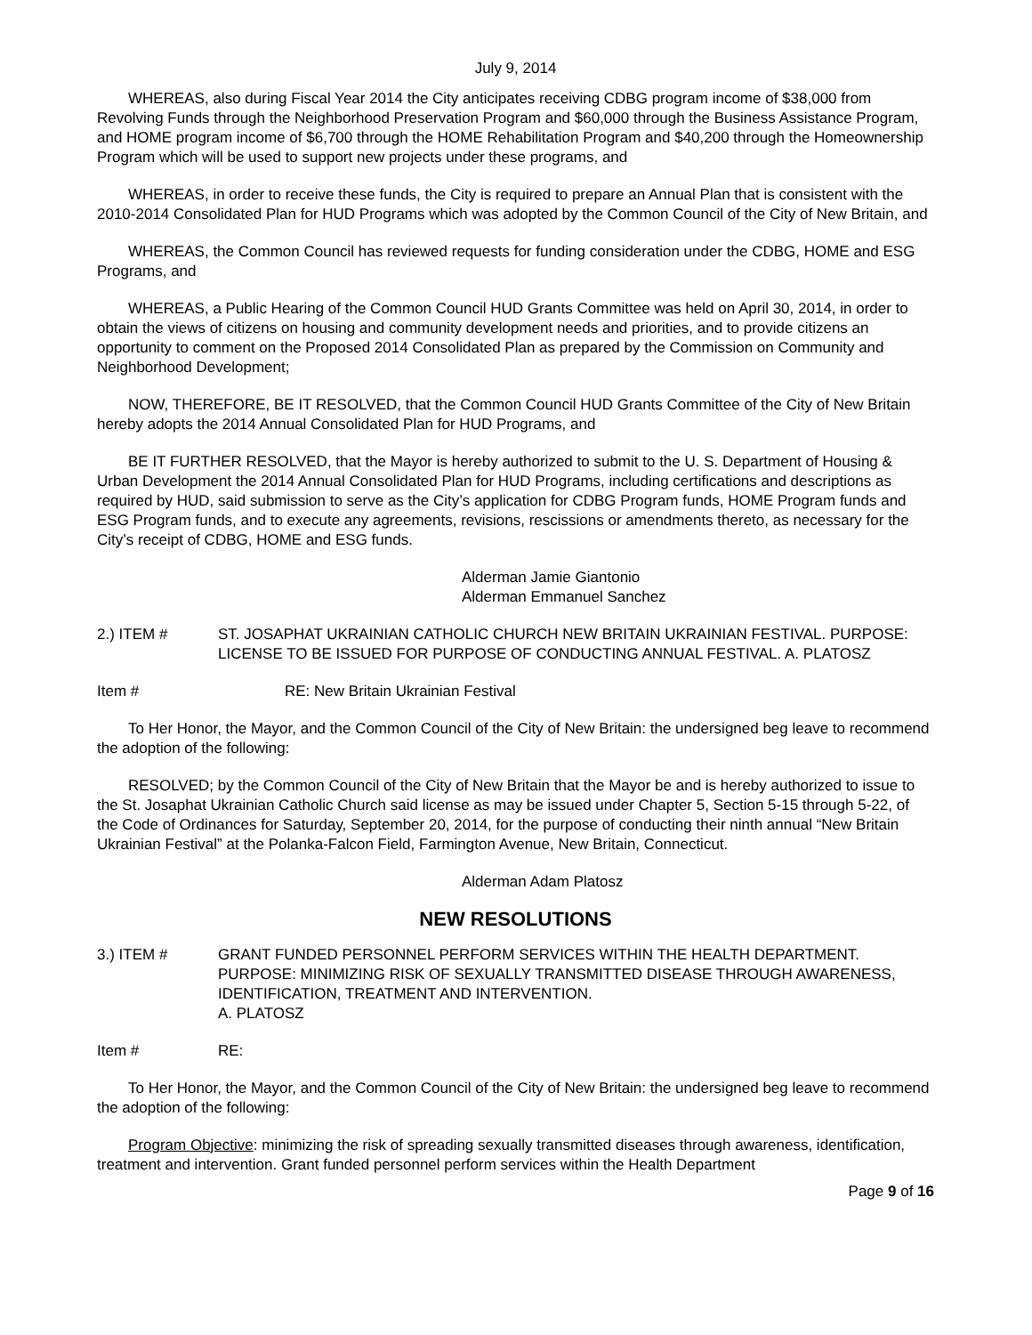July 9, 2014
WHEREAS, also during Fiscal Year 2014 the City anticipates receiving CDBG program income of $38,000 from Revolving Funds through the Neighborhood Preservation Program and $60,000 through the Business Assistance Program, and HOME program income of $6,700 through the HOME Rehabilitation Program and $40,200 through the Homeownership Program which will be used to support new projects under these programs, and
WHEREAS, in order to receive these funds, the City is required to prepare an Annual Plan that is consistent with the 2010-2014 Consolidated Plan for HUD Programs which was adopted by the Common Council of the City of New Britain, and
WHEREAS, the Common Council has reviewed requests for funding consideration under the CDBG, HOME and ESG Programs, and
WHEREAS, a Public Hearing of the Common Council HUD Grants Committee was held on April 30, 2014, in order to obtain the views of citizens on housing and community development needs and priorities, and to provide citizens an opportunity to comment on the Proposed 2014 Consolidated Plan as prepared by the Commission on Community and Neighborhood Development;
NOW, THEREFORE, BE IT RESOLVED, that the Common Council HUD Grants Committee of the City of New Britain hereby adopts the 2014 Annual Consolidated Plan for HUD Programs, and
BE IT FURTHER RESOLVED, that the Mayor is hereby authorized to submit to the U. S. Department of Housing & Urban Development the 2014 Annual Consolidated Plan for HUD Programs, including certifications and descriptions as required by HUD, said submission to serve as the City’s application for CDBG Program funds, HOME Program funds and ESG Program funds, and to execute any agreements, revisions, rescissions or amendments thereto, as necessary for the City’s receipt of CDBG, HOME and ESG funds.
Alderman Jamie Giantonio
Alderman Emmanuel Sanchez
2.) ITEM # ST. JOSAPHAT UKRAINIAN CATHOLIC CHURCH NEW BRITAIN UKRAINIAN FESTIVAL. PURPOSE: LICENSE TO BE ISSUED FOR PURPOSE OF CONDUCTING ANNUAL FESTIVAL. A. PLATOSZ
Item # RE: New Britain Ukrainian Festival
To Her Honor, the Mayor, and the Common Council of the City of New Britain: the undersigned beg leave to recommend the adoption of the following:
RESOLVED; by the Common Council of the City of New Britain that the Mayor be and is hereby authorized to issue to the St. Josaphat Ukrainian Catholic Church said license as may be issued under Chapter 5, Section 5-15 through 5-22, of the Code of Ordinances for Saturday, September 20, 2014, for the purpose of conducting their ninth annual “New Britain Ukrainian Festival” at the Polanka-Falcon Field, Farmington Avenue, New Britain, Connecticut.
Alderman Adam Platosz
NEW RESOLUTIONS
3.) ITEM # GRANT FUNDED PERSONNEL PERFORM SERVICES WITHIN THE HEALTH DEPARTMENT. PURPOSE: MINIMIZING RISK OF SEXUALLY TRANSMITTED DISEASE THROUGH AWARENESS, IDENTIFICATION, TREATMENT AND INTERVENTION.
A. PLATOSZ
Item # RE:
To Her Honor, the Mayor, and the Common Council of the City of New Britain: the undersigned beg leave to recommend the adoption of the following:
Program Objective: minimizing the risk of spreading sexually transmitted diseases through awareness, identification, treatment and intervention. Grant funded personnel perform services within the Health Department
Page 9 of 16